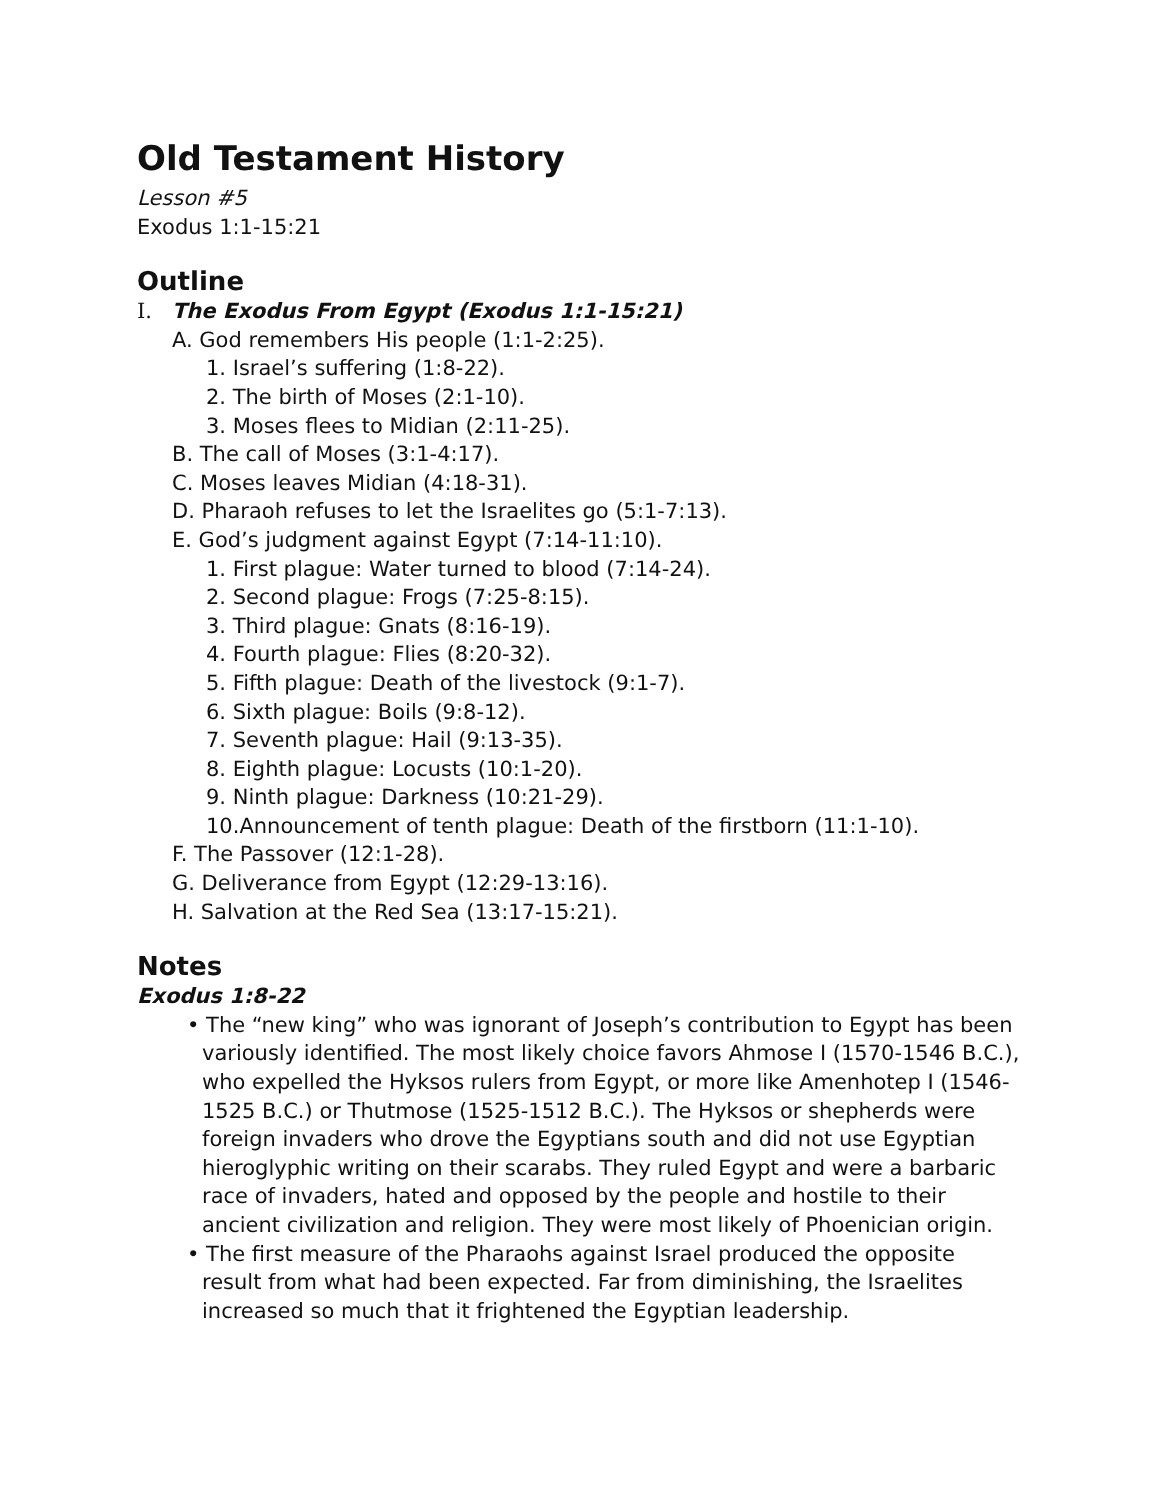Old Testament History
Lesson #5
Exodus 1:1-15:21
Outline
I. The Exodus From Egypt (Exodus 1:1-15:21)
A. God remembers His people (1:1-2:25).
1. Israel’s suffering (1:8-22).
2. The birth of Moses (2:1-10).
3. Moses flees to Midian (2:11-25).
B. The call of Moses (3:1-4:17).
C. Moses leaves Midian (4:18-31).
D. Pharaoh refuses to let the Israelites go (5:1-7:13).
E. God’s judgment against Egypt (7:14-11:10).
1. First plague: Water turned to blood (7:14-24).
2. Second plague: Frogs (7:25-8:15).
3. Third plague: Gnats (8:16-19).
4. Fourth plague: Flies (8:20-32).
5. Fifth plague: Death of the livestock (9:1-7).
6. Sixth plague: Boils (9:8-12).
7. Seventh plague: Hail (9:13-35).
8. Eighth plague: Locusts (10:1-20).
9. Ninth plague: Darkness (10:21-29).
10.Announcement of tenth plague: Death of the firstborn (11:1-10).
F. The Passover (12:1-28).
G. Deliverance from Egypt (12:29-13:16).
H. Salvation at the Red Sea (13:17-15:21).
Notes
Exodus 1:8-22
• The “new king” who was ignorant of Joseph’s contribution to Egypt has been variously identified. The most likely choice favors Ahmose I (1570-1546 B.C.), who expelled the Hyksos rulers from Egypt, or more like Amenhotep I (1546-1525 B.C.) or Thutmose (1525-1512 B.C.). The Hyksos or shepherds were foreign invaders who drove the Egyptians south and did not use Egyptian hieroglyphic writing on their scarabs. They ruled Egypt and were a barbaric race of invaders, hated and opposed by the people and hostile to their ancient civilization and religion. They were most likely of Phoenician origin.
• The first measure of the Pharaohs against Israel produced the opposite result from what had been expected. Far from diminishing, the Israelites increased so much that it frightened the Egyptian leadership.